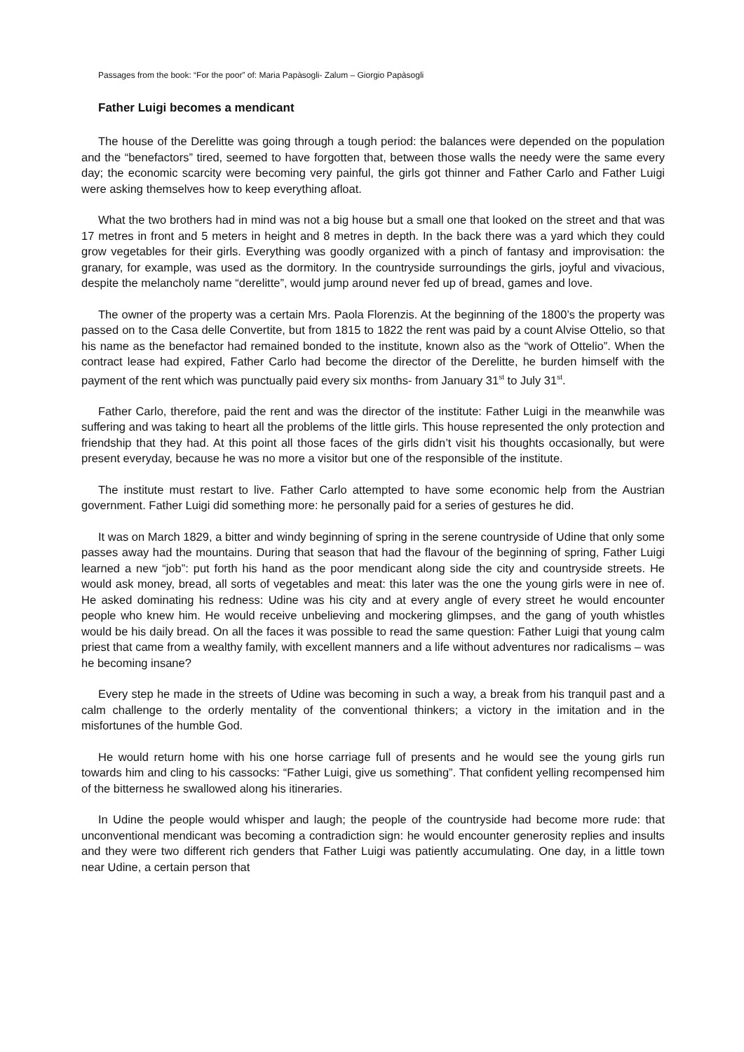Passages from the book: “For the poor” of: Maria Papàsogli- Zalum – Giorgio Papàsogli
Father Luigi becomes a mendicant
The house of the Derelitte was going through a tough period: the balances were depended on the population and the “benefactors” tired, seemed to have forgotten that, between those walls the needy were the same every day; the economic scarcity were becoming very painful, the girls got thinner and Father Carlo and Father Luigi were asking themselves how to keep everything afloat.
What the two brothers had in mind was not a big house but a small one that looked on the street and that was 17 metres in front and 5 meters in height and 8 metres in depth. In the back there was a yard which they could grow vegetables for their girls. Everything was goodly organized with a pinch of fantasy and improvisation: the granary, for example, was used as the dormitory. In the countryside surroundings the girls, joyful and vivacious, despite the melancholy name “derelitte”, would jump around never fed up of bread, games and love.
The owner of the property was a certain Mrs. Paola Florenzis. At the beginning of the 1800’s the property was passed on to the Casa delle Convertite, but from 1815 to 1822 the rent was paid by a count Alvise Ottelio, so that his name as the benefactor had remained bonded to the institute, known also as the “work of Ottelio”. When the contract lease had expired, Father Carlo had become the director of the Derelitte, he burden himself with the payment of the rent which was punctually paid every six months- from January 31<sup>st</sup> to July 31<sup>st</sup>.
Father Carlo, therefore, paid the rent and was the director of the institute: Father Luigi in the meanwhile was suffering and was taking to heart all the problems of the little girls. This house represented the only protection and friendship that they had. At this point all those faces of the girls didn’t visit his thoughts occasionally, but were present everyday, because he was no more a visitor but one of the responsible of the institute.
The institute must restart to live. Father Carlo attempted to have some economic help from the Austrian government. Father Luigi did something more: he personally paid for a series of gestures he did.
It was on March 1829, a bitter and windy beginning of spring in the serene countryside of Udine that only some passes away had the mountains. During that season that had the flavour of the beginning of spring, Father Luigi learned a new “job”: put forth his hand as the poor mendicant along side the city and countryside streets. He would ask money, bread, all sorts of vegetables and meat: this later was the one the young girls were in nee of. He asked dominating his redness: Udine was his city and at every angle of every street he would encounter people who knew him. He would receive unbelieving and mockering glimpses, and the gang of youth whistles would be his daily bread. On all the faces it was possible to read the same question: Father Luigi that young calm priest that came from a wealthy family, with excellent manners and a life without adventures nor radicalisms – was he becoming insane?
Every step he made in the streets of Udine was becoming in such a way, a break from his tranquil past and a calm challenge to the orderly mentality of the conventional thinkers; a victory in the imitation and in the misfortunes of the humble God.
He would return home with his one horse carriage full of presents and he would see the young girls run towards him and cling to his cassocks: “Father Luigi, give us something”. That confident yelling recompensed him of the bitterness he swallowed along his itineraries.
In Udine the people would whisper and laugh; the people of the countryside had become more rude: that unconventional mendicant was becoming a contradiction sign: he would encounter generosity replies and insults and they were two different rich genders that Father Luigi was patiently accumulating. One day, in a little town near Udine, a certain person that